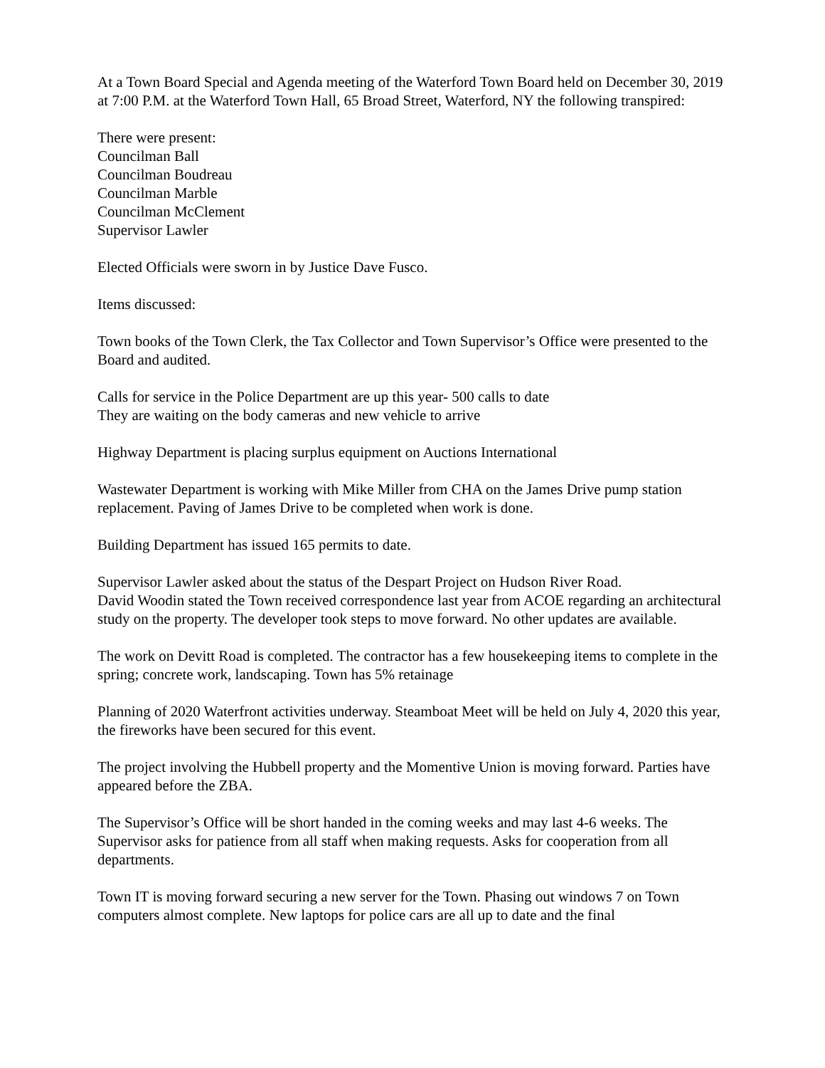At a Town Board Special and Agenda meeting of the Waterford Town Board held on December 30, 2019 at 7:00 P.M. at the Waterford Town Hall, 65 Broad Street, Waterford, NY the following transpired:
There were present:
Councilman Ball
Councilman Boudreau
Councilman Marble
Councilman McClement
Supervisor Lawler
Elected Officials were sworn in by Justice Dave Fusco.
Items discussed:
Town books of the Town Clerk, the Tax Collector and Town Supervisor’s Office were presented to the Board and audited.
Calls for service in the Police Department are up this year- 500 calls to date
They are waiting on the body cameras and new vehicle to arrive
Highway Department is placing surplus equipment on Auctions International
Wastewater Department is working with Mike Miller from CHA on the James Drive pump station replacement. Paving of James Drive to be completed when work is done.
Building Department has issued 165 permits to date.
Supervisor Lawler asked about the status of the Despart Project on Hudson River Road.
David Woodin stated the Town received correspondence last year from ACOE regarding an architectural study on the property. The developer took steps to move forward. No other updates are available.
The work on Devitt Road is completed. The contractor has a few housekeeping items to complete in the spring; concrete work, landscaping. Town has 5% retainage
Planning of 2020 Waterfront activities underway. Steamboat Meet will be held on July 4, 2020 this year, the fireworks have been secured for this event.
The project involving the Hubbell property and the Momentive Union is moving forward. Parties have appeared before the ZBA.
The Supervisor’s Office will be short handed in the coming weeks and may last 4-6 weeks. The Supervisor asks for patience from all staff when making requests. Asks for cooperation from all departments.
Town IT is moving forward securing a new server for the Town. Phasing out windows 7 on Town computers almost complete. New laptops for police cars are all up to date and the final